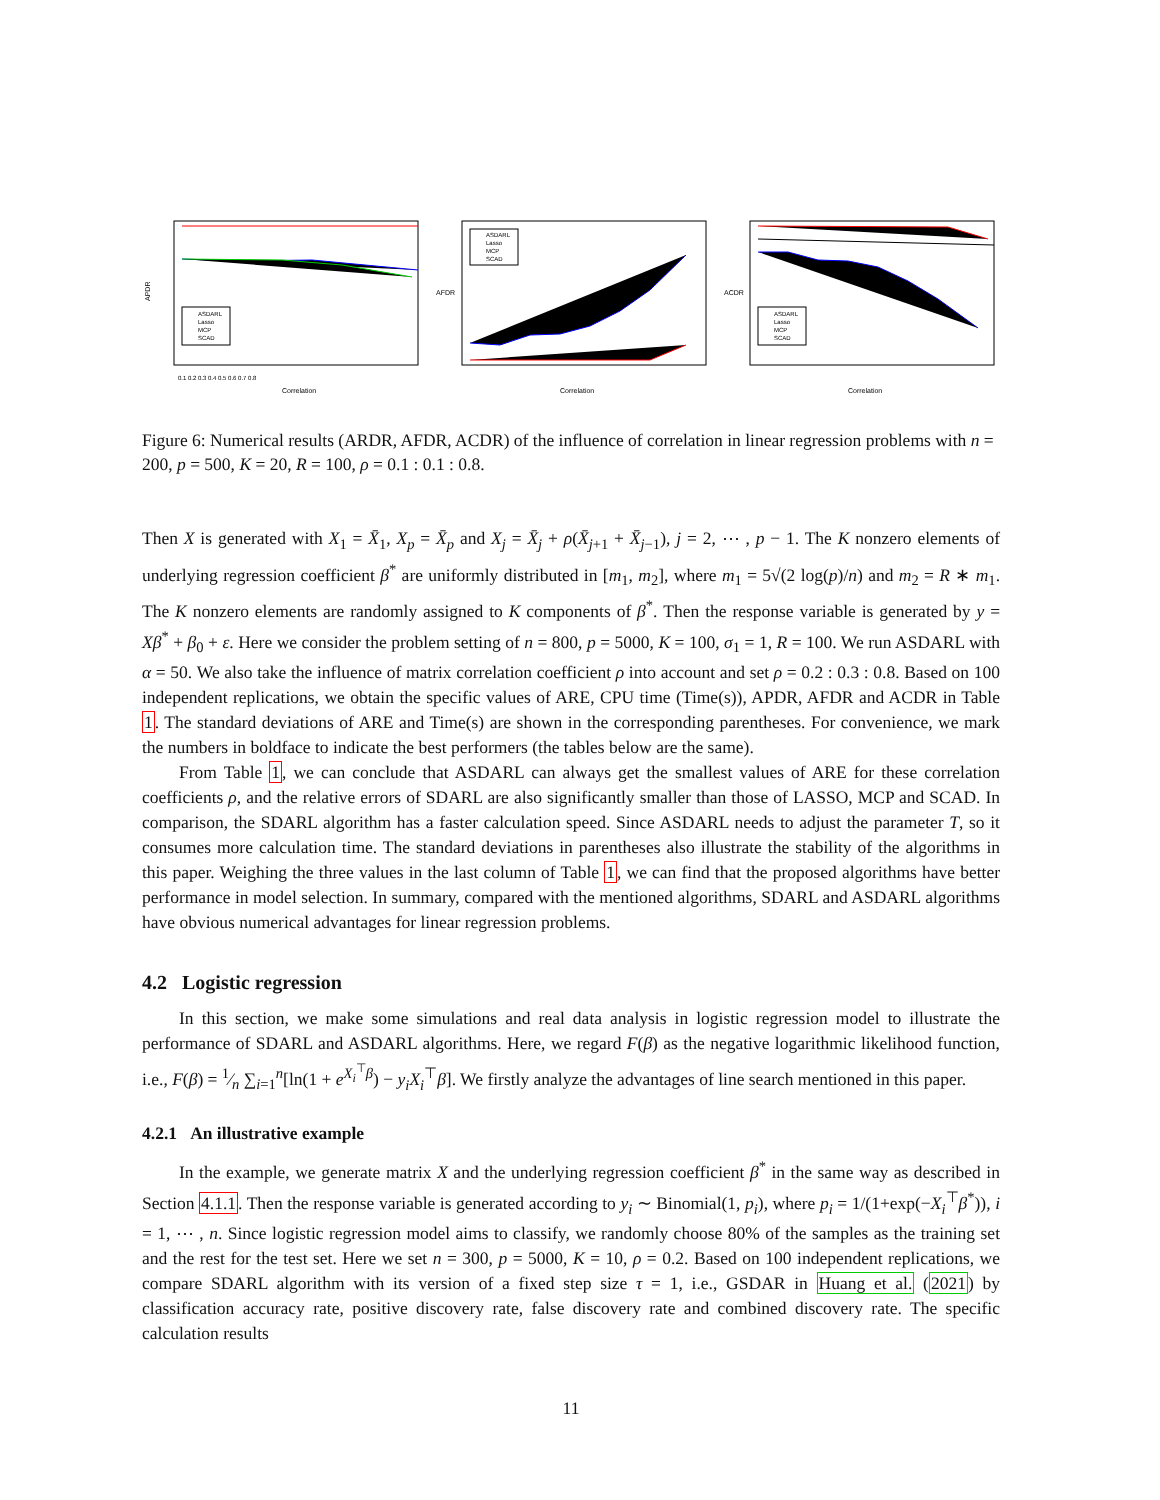APDR
Correlation
ASDARL
Lasso
MCP
SCAD
0.1 0.2 0.3 0.4 0.5 0.6 0.7 0.8
AFDR
Correlation
ASDARL
Lasso
MCP
SCAD
ACDR
Correlation
ASDARL
Lasso
MCP
SCAD
Figure 6: Numerical results (ARDR, AFDR, ACDR) of the influence of correlation in linear regression problems with n = 200, p = 500, K = 20, R = 100, ρ = 0.1 : 0.1 : 0.8.
Then X is generated with X<sub>1</sub> = X̄<sub>1</sub>, X<sub>p</sub> = X̄<sub>p</sub> and X<sub>j</sub> = X̄<sub>j</sub> + ρ(X̄<sub>j+1</sub> + X̄<sub>j−1</sub>), j = 2, ⋯ , p − 1. The K nonzero elements of underlying regression coefficient β<sup>*</sup> are uniformly distributed in [m<sub>1</sub>, m<sub>2</sub>], where m<sub>1</sub> = 5√(2 log(p)/n) and m<sub>2</sub> = R ∗ m<sub>1</sub>. The K nonzero elements are randomly assigned to K components of β<sup>*</sup>. Then the response variable is generated by y = Xβ<sup>*</sup> + β<sub>0</sub> + ε. Here we consider the problem setting of n = 800, p = 5000, K = 100, σ<sub>1</sub> = 1, R = 100. We run ASDARL with α = 50. We also take the influence of matrix correlation coefficient ρ into account and set ρ = 0.2 : 0.3 : 0.8. Based on 100 independent replications, we obtain the specific values of ARE, CPU time (Time(s)), APDR, AFDR and ACDR in Table 1. The standard deviations of ARE and Time(s) are shown in the corresponding parentheses. For convenience, we mark the numbers in boldface to indicate the best performers (the tables below are the same).
From Table 1, we can conclude that ASDARL can always get the smallest values of ARE for these correlation coefficients ρ, and the relative errors of SDARL are also significantly smaller than those of LASSO, MCP and SCAD. In comparison, the SDARL algorithm has a faster calculation speed. Since ASDARL needs to adjust the parameter T, so it consumes more calculation time. The standard deviations in parentheses also illustrate the stability of the algorithms in this paper. Weighing the three values in the last column of Table 1, we can find that the proposed algorithms have better performance in model selection. In summary, compared with the mentioned algorithms, SDARL and ASDARL algorithms have obvious numerical advantages for linear regression problems.
4.2 Logistic regression
In this section, we make some simulations and real data analysis in logistic regression model to illustrate the performance of SDARL and ASDARL algorithms. Here, we regard F(β) as the negative logarithmic likelihood function, i.e., F(β) = 1⁄n ∑<sub>i=1</sub><sup>n</sup>[ln(1 + e<sup>X<sub>i</sub><sup>⊤</sup>β</sup>) − y<sub>i</sub>X<sub>i</sub><sup>⊤</sup>β]. We firstly analyze the advantages of line search mentioned in this paper.
4.2.1 An illustrative example
In the example, we generate matrix X and the underlying regression coefficient β<sup>*</sup> in the same way as described in Section 4.1.1. Then the response variable is generated according to y<sub>i</sub> ∼ Binomial(1, p<sub>i</sub>), where p<sub>i</sub> = 1/(1+exp(−X<sub>i</sub><sup>⊤</sup>β<sup>*</sup>)), i = 1, ⋯ , n. Since logistic regression model aims to classify, we randomly choose 80% of the samples as the training set and the rest for the test set. Here we set n = 300, p = 5000, K = 10, ρ = 0.2. Based on 100 independent replications, we compare SDARL algorithm with its version of a fixed step size τ = 1, i.e., GSDAR in Huang et al. (2021) by classification accuracy rate, positive discovery rate, false discovery rate and combined discovery rate. The specific calculation results
11